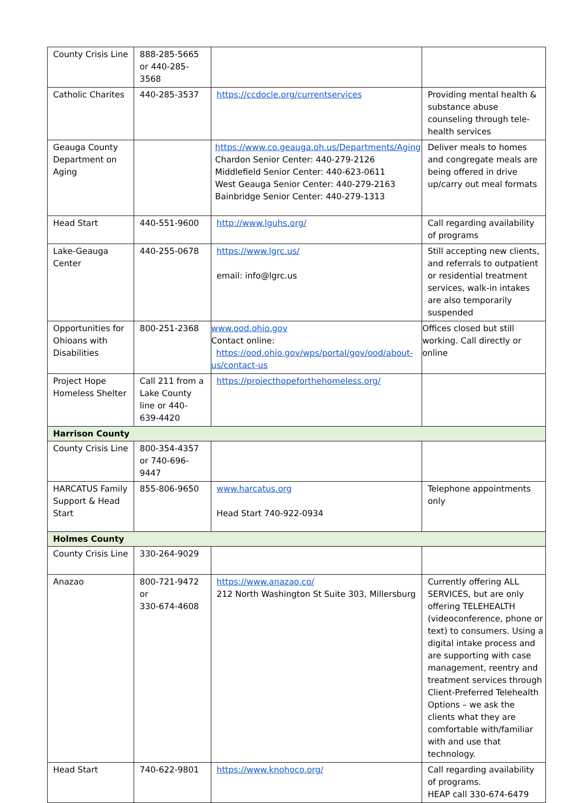| County Crisis Line | 888-285-5665 or 440-285-3568 | | |
| Catholic Charites | 440-285-3537 | https://ccdocle.org/currentservices | Providing mental health & substance abuse counseling through tele-health services |
| Geauga County Department on Aging | | https://www.co.geauga.oh.us/Departments/Aging Chardon Senior Center: 440-279-2126 Middlefield Senior Center: 440-623-0611 West Geauga Senior Center: 440-279-2163 Bainbridge Senior Center: 440-279-1313 | Deliver meals to homes and congregate meals are being offered in drive up/carry out meal formats |
| Head Start | 440-551-9600 | http://www.lguhs.org/ | Call regarding availability of programs |
| Lake-Geauga Center | 440-255-0678 | https://www.lgrc.us/ email: info@lgrc.us | Still accepting new clients, and referrals to outpatient or residential treatment services, walk-in intakes are also temporarily suspended |
| Opportunities for Ohioans with Disabilities | 800-251-2368 | www.ood.ohio.gov Contact online: https://ood.ohio.gov/wps/portal/gov/ood/about-us/contact-us | Offices closed but still working. Call directly or online |
| Project Hope Homeless Shelter | Call 211 from a Lake County line or 440-639-4420 | https://projecthopeforthehomeless.org/ | |
| Harrison County | | | |
| County Crisis Line | 800-354-4357 or 740-696-9447 | | |
| HARCATUS Family Support & Head Start | 855-806-9650 | www.harcatus.org Head Start 740-922-0934 | Telephone appointments only |
| Holmes County | | | |
| County Crisis Line | 330-264-9029 | | |
| Anazao | 800-721-9472 or 330-674-4608 | https://www.anazao.co/ 212 North Washington St Suite 303, Millersburg | Currently offering ALL SERVICES, but are only offering TELEHEALTH (videoconference, phone or text) to consumers. Using a digital intake process and are supporting with case management, reentry and treatment services through Client-Preferred Telehealth Options – we ask the clients what they are comfortable with/familiar with and use that technology. |
| Head Start | 740-622-9801 | https://www.knohoco.org/ | Call regarding availability of programs. HEAP call 330-674-6479 |